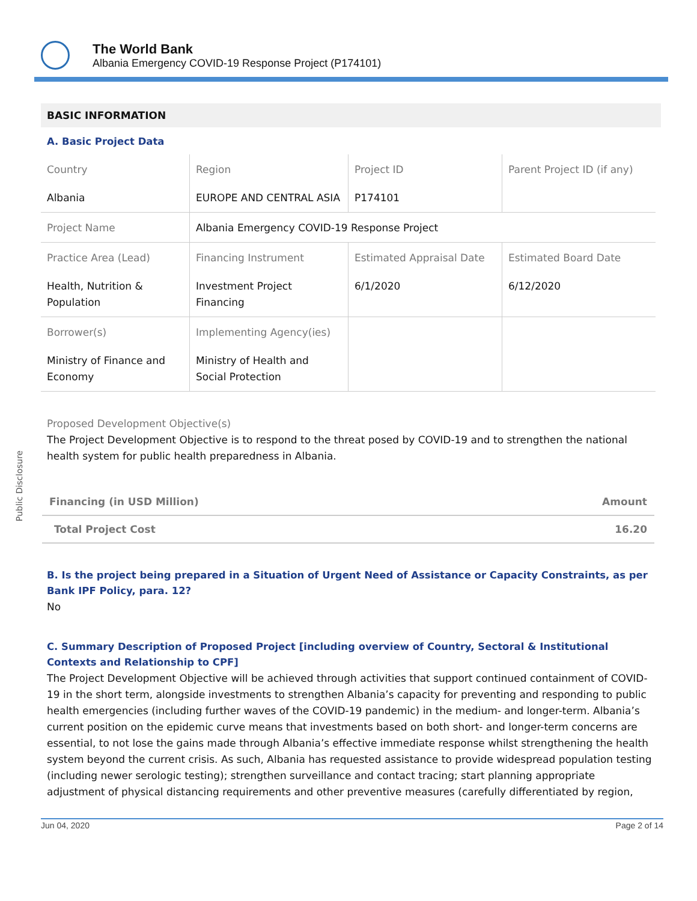Public Disclosure
The World Bank
Albania Emergency COVID-19 Response Project (P174101)
BASIC INFORMATION
A. Basic Project Data
| Country Albania | Region EUROPE AND CENTRAL ASIA | Project ID P174101 | Parent Project ID (if any) |
| Project Name | Albania Emergency COVID-19 Response Project | | |
| Practice Area (Lead) Health, Nutrition & Population | Financing Instrument Investment Project Financing | Estimated Appraisal Date 6/1/2020 | Estimated Board Date 6/12/2020 |
| Borrower(s) Ministry of Finance and Economy | Implementing Agency(ies) Ministry of Health and Social Protection | | |
Proposed Development Objective(s)
The Project Development Objective is to respond to the threat posed by COVID-19 and to strengthen the national health system for public health preparedness in Albania.
| Financing (in USD Million) | Amount |
| Total Project Cost | 16.20 |
B. Is the project being prepared in a Situation of Urgent Need of Assistance or Capacity Constraints, as per Bank IPF Policy, para. 12?
No
C. Summary Description of Proposed Project [including overview of Country, Sectoral & Institutional Contexts and Relationship to CPF]
The Project Development Objective will be achieved through activities that support continued containment of COVID-19 in the short term, alongside investments to strengthen Albania’s capacity for preventing and responding to public health emergencies (including further waves of the COVID-19 pandemic) in the medium- and longer-term. Albania’s current position on the epidemic curve means that investments based on both short- and longer-term concerns are essential, to not lose the gains made through Albania’s effective immediate response whilst strengthening the health system beyond the current crisis. As such, Albania has requested assistance to provide widespread population testing (including newer serologic testing); strengthen surveillance and contact tracing; start planning appropriate adjustment of physical distancing requirements and other preventive measures (carefully differentiated by region,
Jun 04, 2020 Page 2 of 14